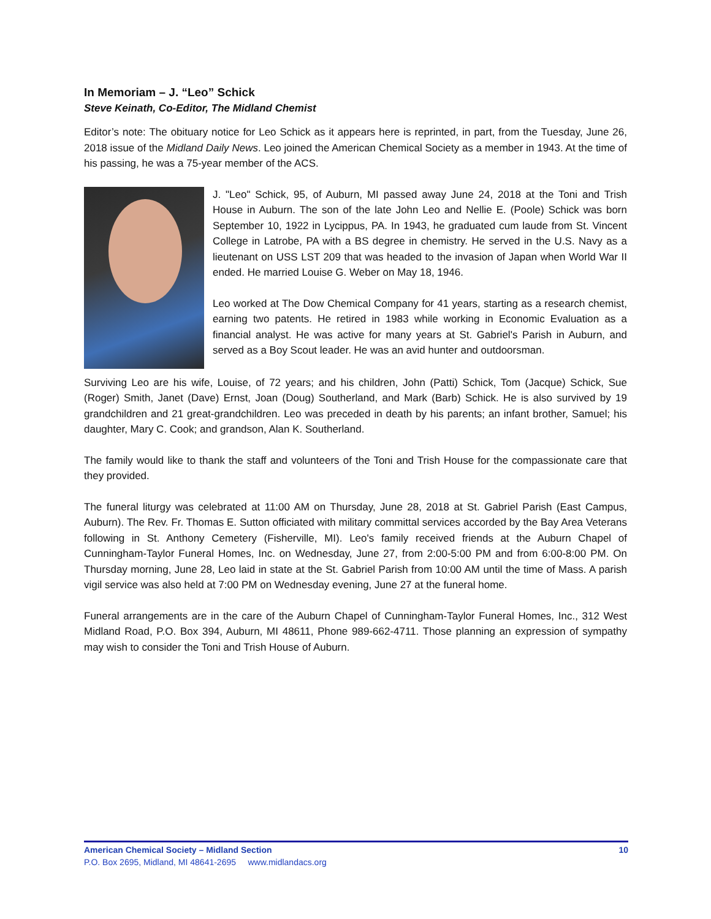In Memoriam – J. “Leo” Schick
Steve Keinath, Co-Editor, The Midland Chemist
Editor’s note: The obituary notice for Leo Schick as it appears here is reprinted, in part, from the Tuesday, June 26, 2018 issue of the Midland Daily News. Leo joined the American Chemical Society as a member in 1943. At the time of his passing, he was a 75-year member of the ACS.
J. "Leo" Schick, 95, of Auburn, MI passed away June 24, 2018 at the Toni and Trish House in Auburn. The son of the late John Leo and Nellie E. (Poole) Schick was born September 10, 1922 in Lycippus, PA. In 1943, he graduated cum laude from St. Vincent College in Latrobe, PA with a BS degree in chemistry. He served in the U.S. Navy as a lieutenant on USS LST 209 that was headed to the invasion of Japan when World War II ended. He married Louise G. Weber on May 18, 1946.
Leo worked at The Dow Chemical Company for 41 years, starting as a research chemist, earning two patents. He retired in 1983 while working in Economic Evaluation as a financial analyst. He was active for many years at St. Gabriel's Parish in Auburn, and served as a Boy Scout leader. He was an avid hunter and outdoorsman.
Surviving Leo are his wife, Louise, of 72 years; and his children, John (Patti) Schick, Tom (Jacque) Schick, Sue (Roger) Smith, Janet (Dave) Ernst, Joan (Doug) Southerland, and Mark (Barb) Schick. He is also survived by 19 grandchildren and 21 great-grandchildren. Leo was preceded in death by his parents; an infant brother, Samuel; his daughter, Mary C. Cook; and grandson, Alan K. Southerland.
The family would like to thank the staff and volunteers of the Toni and Trish House for the compassionate care that they provided.
The funeral liturgy was celebrated at 11:00 AM on Thursday, June 28, 2018 at St. Gabriel Parish (East Campus, Auburn). The Rev. Fr. Thomas E. Sutton officiated with military committal services accorded by the Bay Area Veterans following in St. Anthony Cemetery (Fisherville, MI). Leo's family received friends at the Auburn Chapel of Cunningham-Taylor Funeral Homes, Inc. on Wednesday, June 27, from 2:00-5:00 PM and from 6:00-8:00 PM. On Thursday morning, June 28, Leo laid in state at the St. Gabriel Parish from 10:00 AM until the time of Mass. A parish vigil service was also held at 7:00 PM on Wednesday evening, June 27 at the funeral home.
Funeral arrangements are in the care of the Auburn Chapel of Cunningham-Taylor Funeral Homes, Inc., 312 West Midland Road, P.O. Box 394, Auburn, MI 48611, Phone 989-662-4711. Those planning an expression of sympathy may wish to consider the Toni and Trish House of Auburn.
American Chemical Society – Midland Section 10
P.O. Box 2695, Midland, MI 48641-2695 www.midlandacs.org